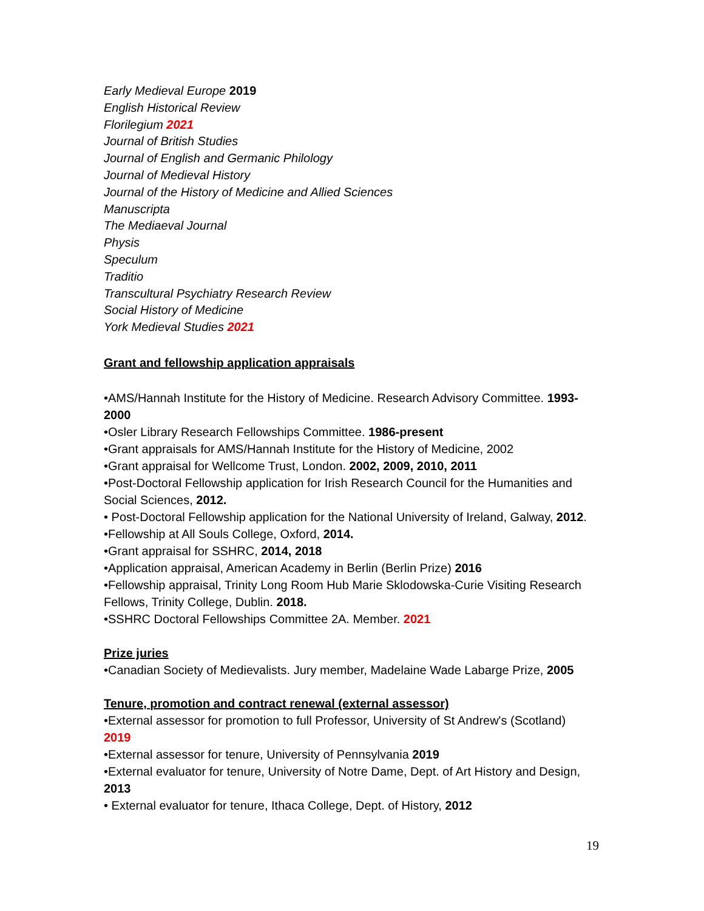Early Medieval Europe 2019
English Historical Review
Florilegium 2021
Journal of British Studies
Journal of English and Germanic Philology
Journal of Medieval History
Journal of the History of Medicine and Allied Sciences
Manuscripta
The Mediaeval Journal
Physis
Speculum
Traditio
Transcultural Psychiatry Research Review
Social History of Medicine
York Medieval Studies 2021
Grant and fellowship application appraisals
•AMS/Hannah Institute for the History of Medicine. Research Advisory Committee. 1993-2000
•Osler Library Research Fellowships Committee. 1986-present
•Grant appraisals for AMS/Hannah Institute for the History of Medicine, 2002
•Grant appraisal for Wellcome Trust, London. 2002, 2009, 2010, 2011
•Post-Doctoral Fellowship application for Irish Research Council for the Humanities and Social Sciences, 2012.
• Post-Doctoral Fellowship application for the National University of Ireland, Galway, 2012.
•Fellowship at All Souls College, Oxford, 2014.
•Grant appraisal for SSHRC, 2014, 2018
•Application appraisal, American Academy in Berlin (Berlin Prize) 2016
•Fellowship appraisal, Trinity Long Room Hub Marie Sklodowska-Curie Visiting Research Fellows, Trinity College, Dublin. 2018.
•SSHRC Doctoral Fellowships Committee 2A. Member. 2021
Prize juries
•Canadian Society of Medievalists. Jury member, Madelaine Wade Labarge Prize, 2005
Tenure, promotion and contract renewal (external assessor)
•External assessor for promotion to full Professor, University of St Andrew's (Scotland) 2019
•External assessor for tenure, University of Pennsylvania 2019
•External evaluator for tenure, University of Notre Dame, Dept. of Art History and Design, 2013
• External evaluator for tenure, Ithaca College, Dept. of History, 2012
19